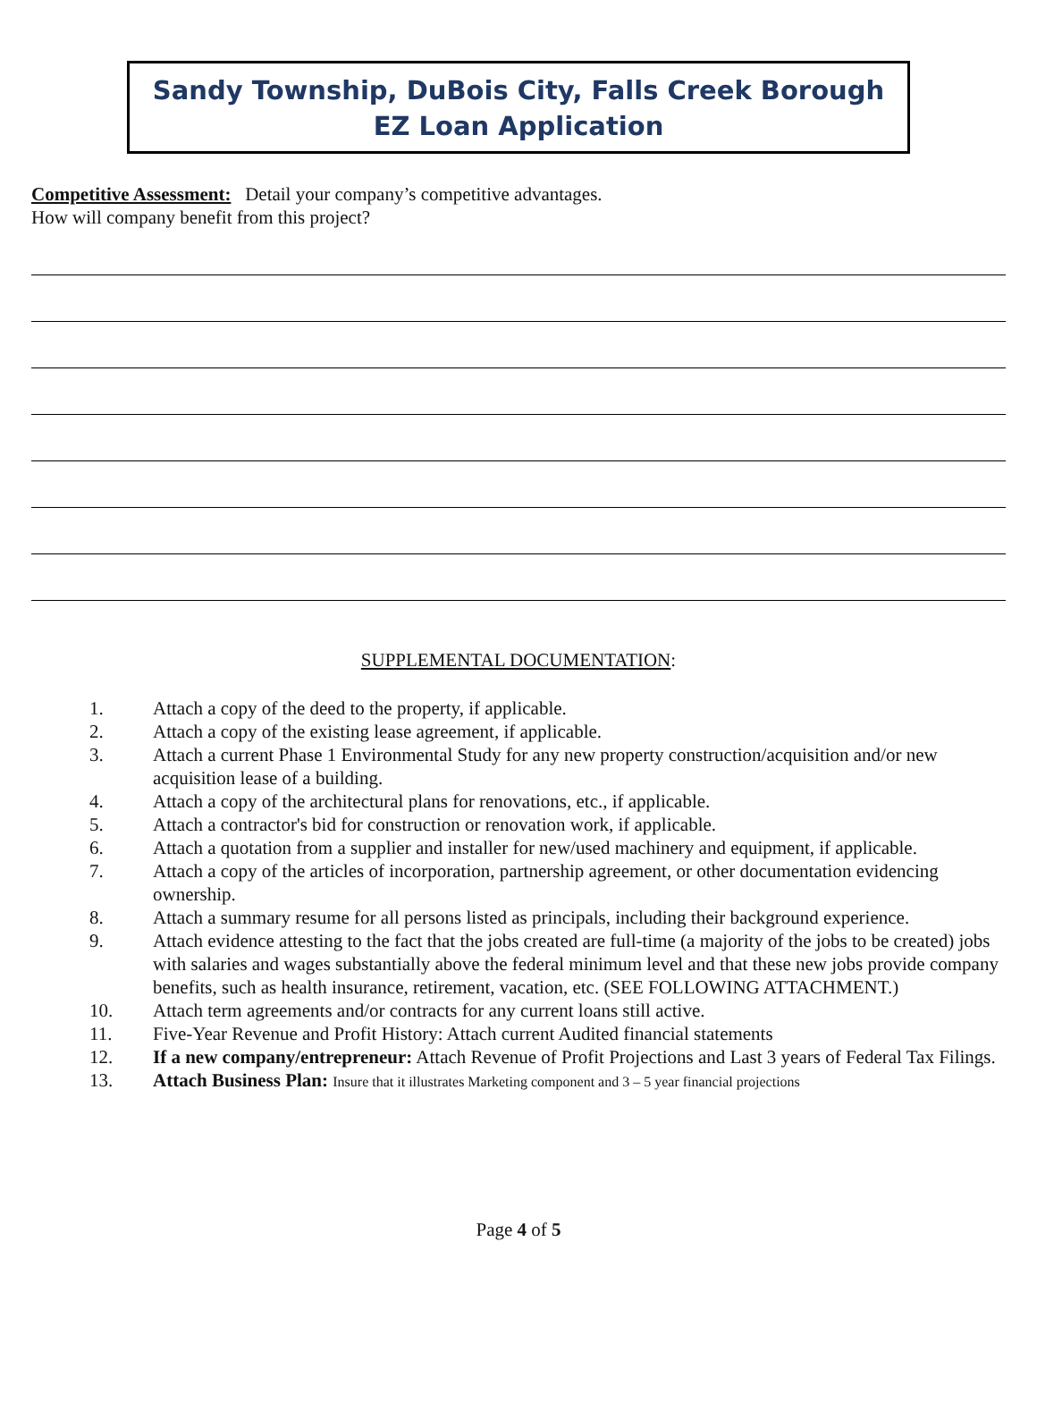Sandy Township, DuBois City, Falls Creek Borough
EZ Loan Application
Competitive Assessment: Detail your company’s competitive advantages.
How will company benefit from this project?
SUPPLEMENTAL DOCUMENTATION:
1. Attach a copy of the deed to the property, if applicable.
2. Attach a copy of the existing lease agreement, if applicable.
3. Attach a current Phase 1 Environmental Study for any new property construction/acquisition and/or new acquisition lease of a building.
4. Attach a copy of the architectural plans for renovations, etc., if applicable.
5. Attach a contractor's bid for construction or renovation work, if applicable.
6. Attach a quotation from a supplier and installer for new/used machinery and equipment, if applicable.
7. Attach a copy of the articles of incorporation, partnership agreement, or other documentation evidencing ownership.
8. Attach a summary resume for all persons listed as principals, including their background experience.
9. Attach evidence attesting to the fact that the jobs created are full-time (a majority of the jobs to be created) jobs with salaries and wages substantially above the federal minimum level and that these new jobs provide company benefits, such as health insurance, retirement, vacation, etc. (SEE FOLLOWING ATTACHMENT.)
10. Attach term agreements and/or contracts for any current loans still active.
11. Five-Year Revenue and Profit History: Attach current Audited financial statements
12. If a new company/entrepreneur: Attach Revenue of Profit Projections and Last 3 years of Federal Tax Filings.
13. Attach Business Plan: Insure that it illustrates Marketing component and 3 – 5 year financial projections
Page 4 of 5